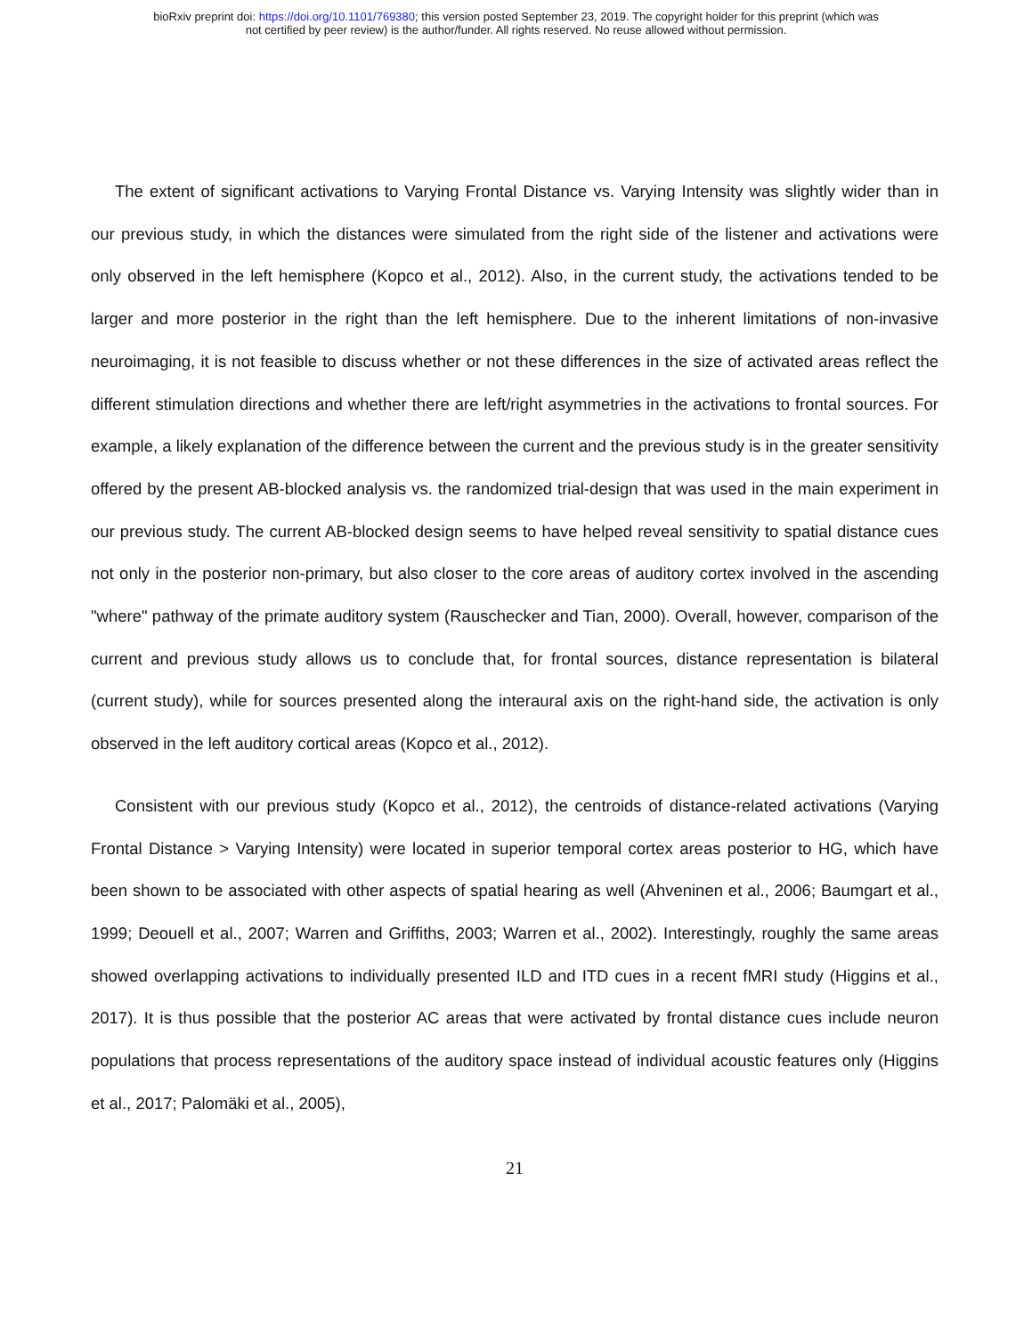bioRxiv preprint doi: https://doi.org/10.1101/769380; this version posted September 23, 2019. The copyright holder for this preprint (which was
not certified by peer review) is the author/funder. All rights reserved. No reuse allowed without permission.
The extent of significant activations to Varying Frontal Distance vs. Varying Intensity was slightly wider than in our previous study, in which the distances were simulated from the right side of the listener and activations were only observed in the left hemisphere (Kopco et al., 2012). Also, in the current study, the activations tended to be larger and more posterior in the right than the left hemisphere. Due to the inherent limitations of non-invasive neuroimaging, it is not feasible to discuss whether or not these differences in the size of activated areas reflect the different stimulation directions and whether there are left/right asymmetries in the activations to frontal sources. For example, a likely explanation of the difference between the current and the previous study is in the greater sensitivity offered by the present AB-blocked analysis vs. the randomized trial-design that was used in the main experiment in our previous study. The current AB-blocked design seems to have helped reveal sensitivity to spatial distance cues not only in the posterior non-primary, but also closer to the core areas of auditory cortex involved in the ascending "where" pathway of the primate auditory system (Rauschecker and Tian, 2000). Overall, however, comparison of the current and previous study allows us to conclude that, for frontal sources, distance representation is bilateral (current study), while for sources presented along the interaural axis on the right-hand side, the activation is only observed in the left auditory cortical areas (Kopco et al., 2012).
Consistent with our previous study (Kopco et al., 2012), the centroids of distance-related activations (Varying Frontal Distance > Varying Intensity) were located in superior temporal cortex areas posterior to HG, which have been shown to be associated with other aspects of spatial hearing as well (Ahveninen et al., 2006; Baumgart et al., 1999; Deouell et al., 2007; Warren and Griffiths, 2003; Warren et al., 2002). Interestingly, roughly the same areas showed overlapping activations to individually presented ILD and ITD cues in a recent fMRI study (Higgins et al., 2017). It is thus possible that the posterior AC areas that were activated by frontal distance cues include neuron populations that process representations of the auditory space instead of individual acoustic features only (Higgins et al., 2017; Palomäki et al., 2005),
21